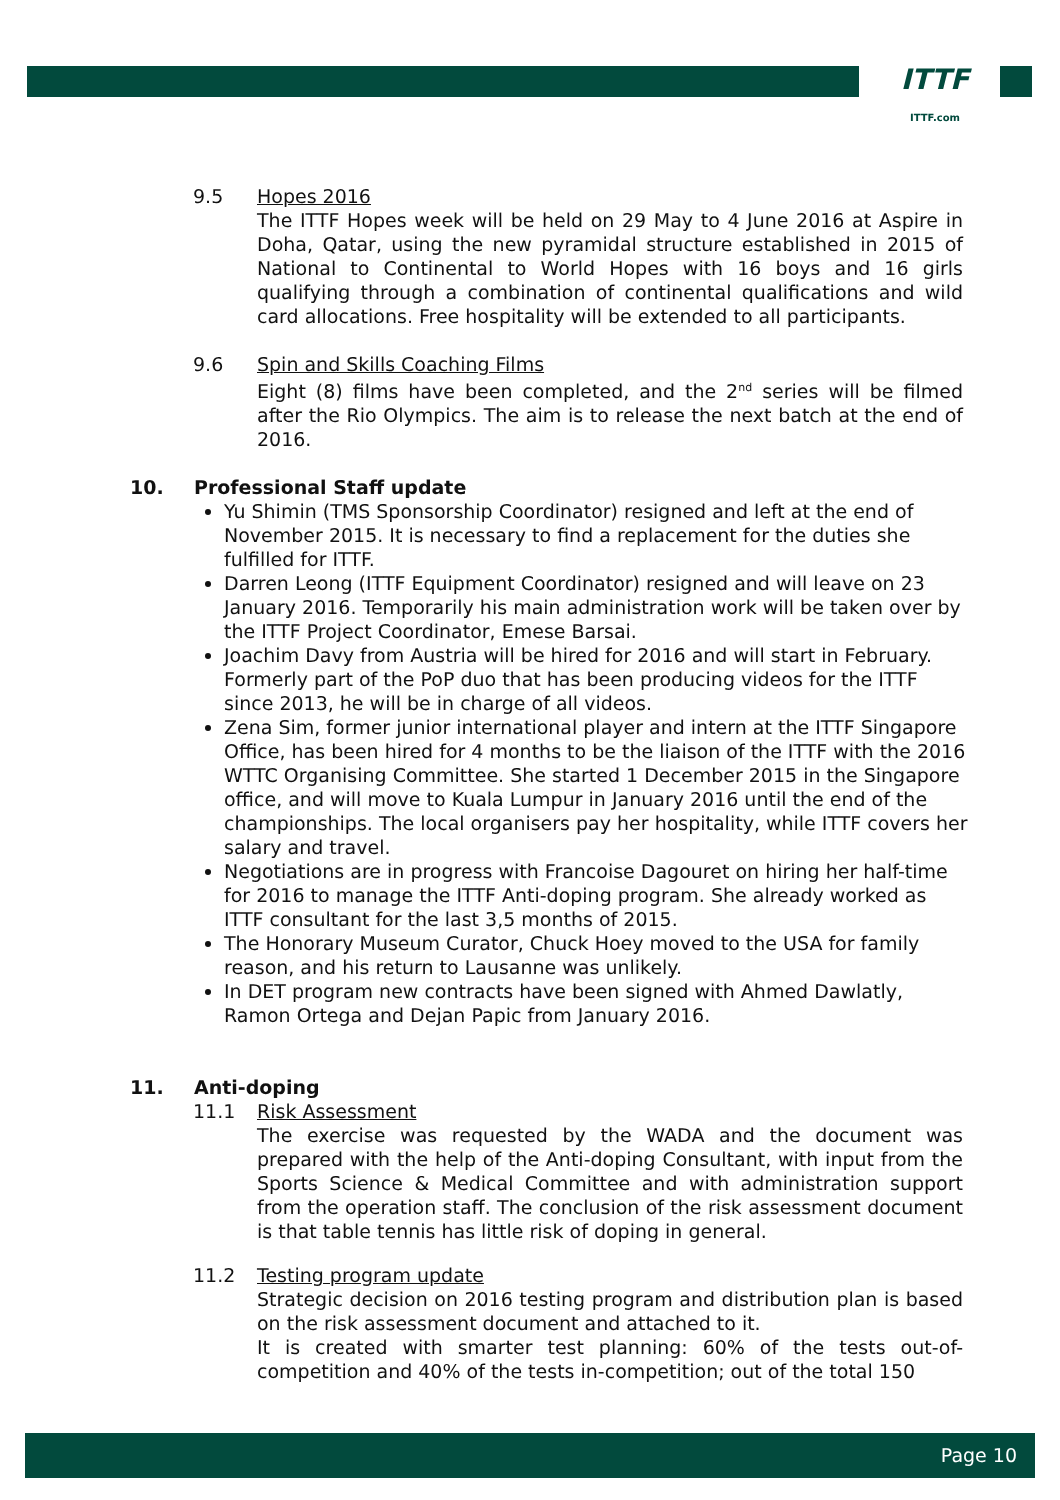ITTF
ITTF.com
9.5 Hopes 2016
The ITTF Hopes week will be held on 29 May to 4 June 2016 at Aspire in Doha, Qatar, using the new pyramidal structure established in 2015 of National to Continental to World Hopes with 16 boys and 16 girls qualifying through a combination of continental qualifications and wild card allocations. Free hospitality will be extended to all participants.
9.6 Spin and Skills Coaching Films
Eight (8) films have been completed, and the 2<sup>nd</sup> series will be filmed after the Rio Olympics. The aim is to release the next batch at the end of 2016.
10. Professional Staff update
Yu Shimin (TMS Sponsorship Coordinator) resigned and left at the end of November 2015. It is necessary to find a replacement for the duties she fulfilled for ITTF.
Darren Leong (ITTF Equipment Coordinator) resigned and will leave on 23 January 2016. Temporarily his main administration work will be taken over by the ITTF Project Coordinator, Emese Barsai.
Joachim Davy from Austria will be hired for 2016 and will start in February. Formerly part of the PoP duo that has been producing videos for the ITTF since 2013, he will be in charge of all videos.
Zena Sim, former junior international player and intern at the ITTF Singapore Office, has been hired for 4 months to be the liaison of the ITTF with the 2016 WTTC Organising Committee. She started 1 December 2015 in the Singapore office, and will move to Kuala Lumpur in January 2016 until the end of the championships. The local organisers pay her hospitality, while ITTF covers her salary and travel.
Negotiations are in progress with Francoise Dagouret on hiring her half-time for 2016 to manage the ITTF Anti-doping program. She already worked as ITTF consultant for the last 3,5 months of 2015.
The Honorary Museum Curator, Chuck Hoey moved to the USA for family reason, and his return to Lausanne was unlikely.
In DET program new contracts have been signed with Ahmed Dawlatly, Ramon Ortega and Dejan Papic from January 2016.
11. Anti-doping
11.1 Risk Assessment
The exercise was requested by the WADA and the document was prepared with the help of the Anti-doping Consultant, with input from the Sports Science & Medical Committee and with administration support from the operation staff. The conclusion of the risk assessment document is that table tennis has little risk of doping in general.
11.2 Testing program update
Strategic decision on 2016 testing program and distribution plan is based on the risk assessment document and attached to it.
It is created with smarter test planning: 60% of the tests out-of-competition and 40% of the tests in-competition; out of the total 150
Page 10